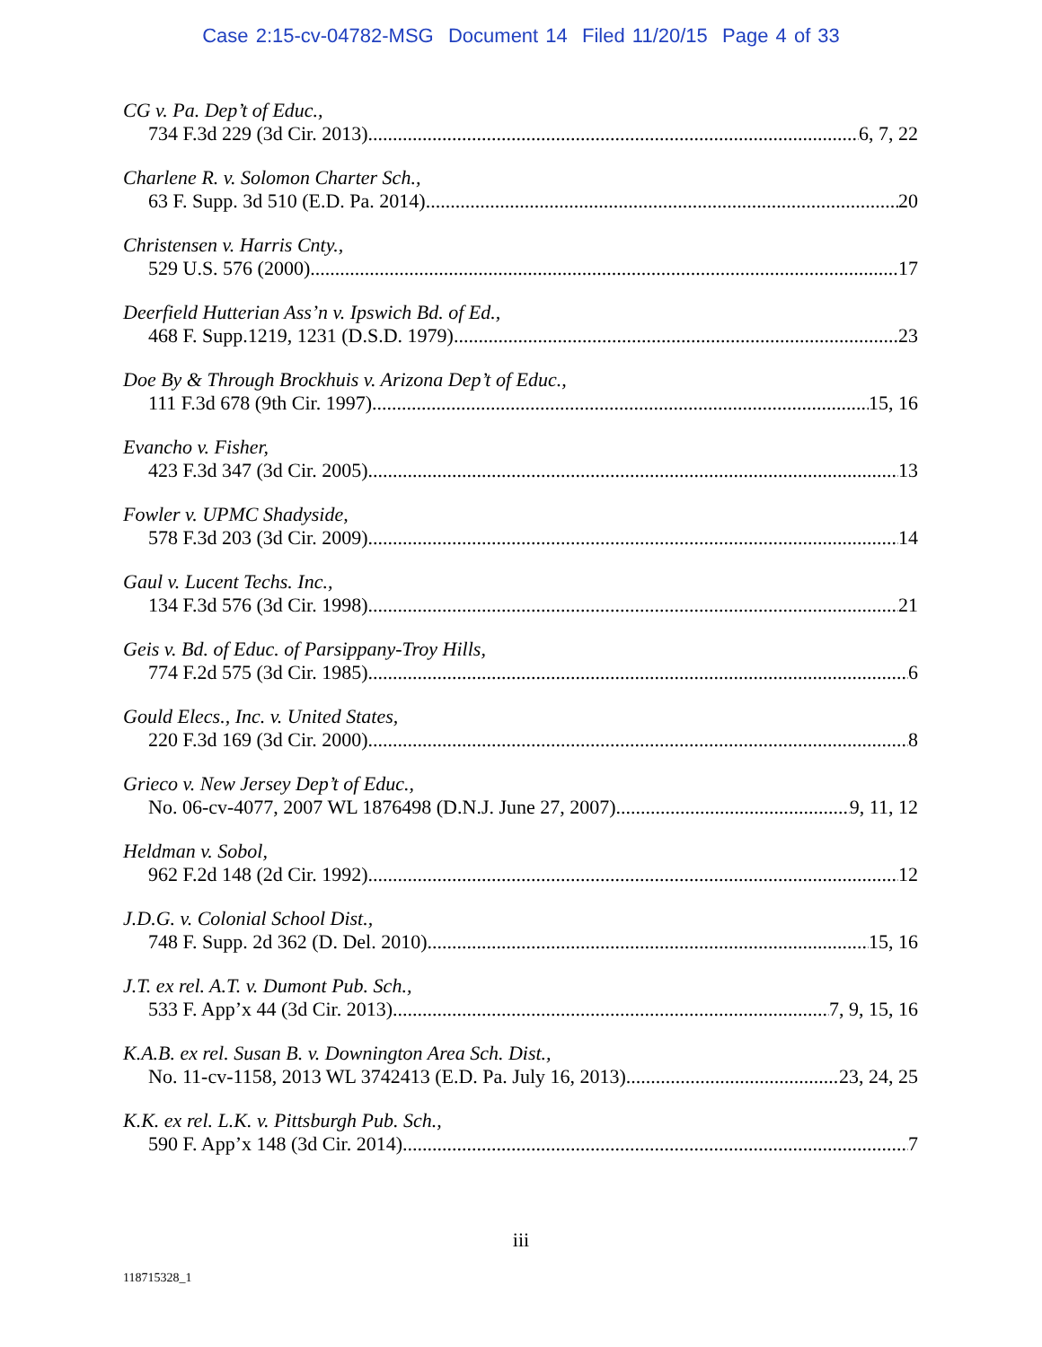Case 2:15-cv-04782-MSG Document 14 Filed 11/20/15 Page 4 of 33
CG v. Pa. Dep’t of Educ.,
734 F.3d 229 (3d Cir. 2013) 6, 7, 22
Charlene R. v. Solomon Charter Sch.,
63 F. Supp. 3d 510 (E.D. Pa. 2014) 20
Christensen v. Harris Cnty.,
529 U.S. 576 (2000) 17
Deerfield Hutterian Ass’n v. Ipswich Bd. of Ed.,
468 F. Supp.1219, 1231 (D.S.D. 1979) 23
Doe By & Through Brockhuis v. Arizona Dep’t of Educ.,
111 F.3d 678 (9th Cir. 1997) 15, 16
Evancho v. Fisher,
423 F.3d 347 (3d Cir. 2005) 13
Fowler v. UPMC Shadyside,
578 F.3d 203 (3d Cir. 2009) 14
Gaul v. Lucent Techs. Inc.,
134 F.3d 576 (3d Cir. 1998) 21
Geis v. Bd. of Educ. of Parsippany-Troy Hills,
774 F.2d 575 (3d Cir. 1985) 6
Gould Elecs., Inc. v. United States,
220 F.3d 169 (3d Cir. 2000) 8
Grieco v. New Jersey Dep’t of Educ.,
No. 06-cv-4077, 2007 WL 1876498 (D.N.J. June 27, 2007) 9, 11, 12
Heldman v. Sobol,
962 F.2d 148 (2d Cir. 1992) 12
J.D.G. v. Colonial School Dist.,
748 F. Supp. 2d 362 (D. Del. 2010) 15, 16
J.T. ex rel. A.T. v. Dumont Pub. Sch.,
533 F. App’x 44 (3d Cir. 2013) 7, 9, 15, 16
K.A.B. ex rel. Susan B. v. Downington Area Sch. Dist.,
No. 11-cv-1158, 2013 WL 3742413 (E.D. Pa. July 16, 2013) 23, 24, 25
K.K. ex rel. L.K. v. Pittsburgh Pub. Sch.,
590 F. App’x 148 (3d Cir. 2014) 7
iii
118715328_1